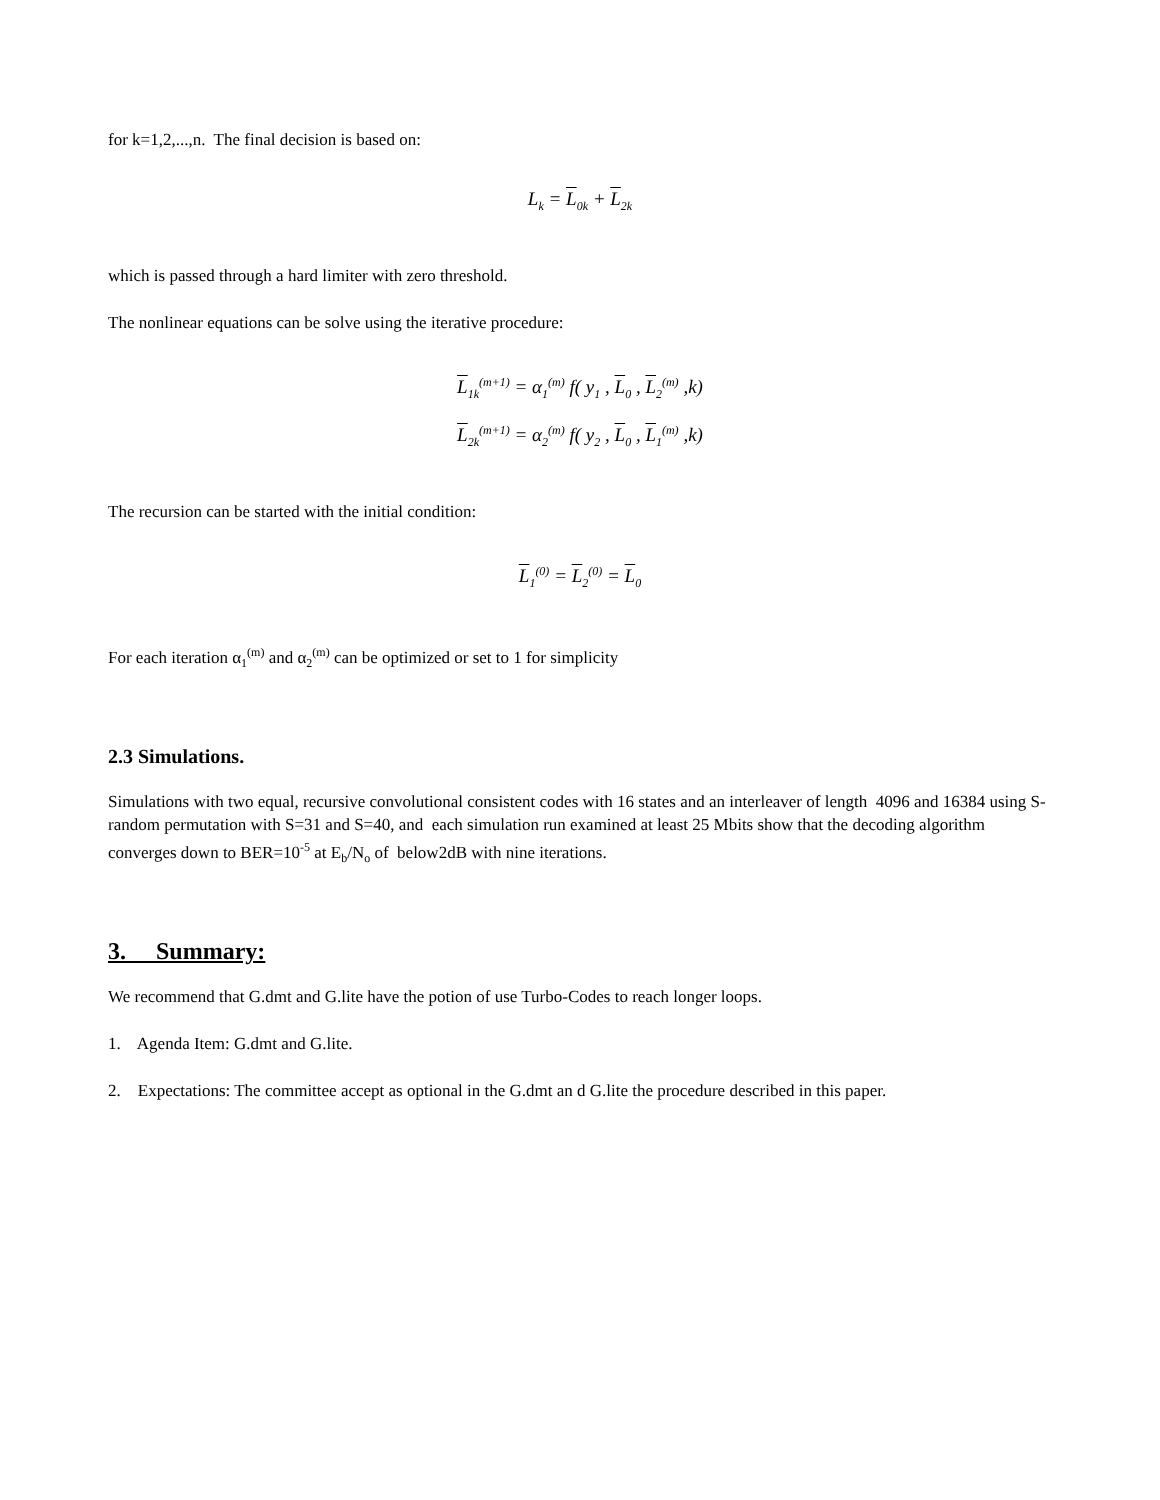for k=1,2,...,n. The final decision is based on:
L<sub>k</sub> = L<sub>0k</sub> + L<sub>2k</sub>
which is passed through a hard limiter with zero threshold.
The nonlinear equations can be solve using the iterative procedure:
L<sub>1k</sub><sup>(m+1)</sup> = α<sub>1</sub><sup>(m)</sup> f( y<sub>1</sub> , L<sub>0</sub> , L<sub>2</sub><sup>(m)</sup> ,k)
L<sub>2k</sub><sup>(m+1)</sup> = α<sub>2</sub><sup>(m)</sup> f( y<sub>2</sub> , L<sub>0</sub> , L<sub>1</sub><sup>(m)</sup> ,k)
The recursion can be started with the initial condition:
L<sub>1</sub><sup>(0)</sup> = L<sub>2</sub><sup>(0)</sup> = L<sub>0</sub>
For each iteration α<sub>1</sub><sup>(m)</sup> and α<sub>2</sub><sup>(m)</sup> can be optimized or set to 1 for simplicity
2.3 Simulations.
Simulations with two equal, recursive convolutional consistent codes with 16 states and an interleaver of length 4096 and 16384 using S-random permutation with S=31 and S=40, and each simulation run examined at least 25 Mbits show that the decoding algorithm converges down to BER=10<sup>-5</sup> at E<sub>b</sub>/N<sub>o</sub> of below2dB with nine iterations.
3. Summary:
We recommend that G.dmt and G.lite have the potion of use Turbo-Codes to reach longer loops.
1. Agenda Item: G.dmt and G.lite.
2. Expectations: The committee accept as optional in the G.dmt an d G.lite the procedure described in this paper.